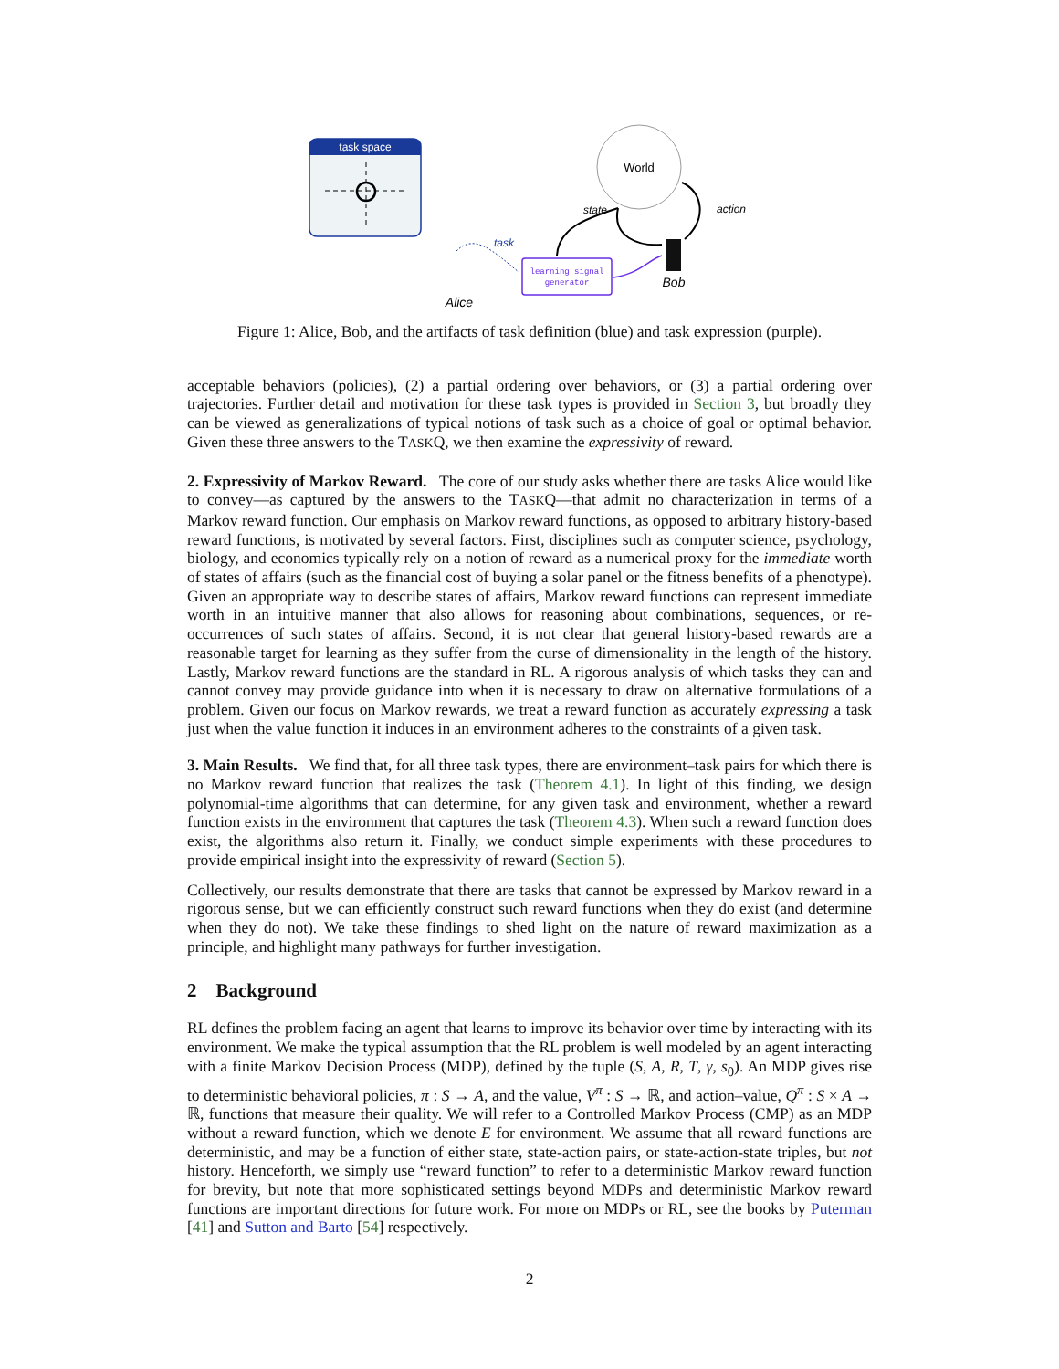task space
World
state
action
task
learning signal
generator
Bob
Alice
Figure 1: Alice, Bob, and the artifacts of task definition (blue) and task expression (purple).
acceptable behaviors (policies), (2) a partial ordering over behaviors, or (3) a partial ordering over trajectories. Further detail and motivation for these task types is provided in Section 3, but broadly they can be viewed as generalizations of typical notions of task such as a choice of goal or optimal behavior. Given these three answers to the TASKQ, we then examine the expressivity of reward.
2. Expressivity of Markov Reward. The core of our study asks whether there are tasks Alice would like to convey—as captured by the answers to the TASKQ—that admit no characterization in terms of a Markov reward function. Our emphasis on Markov reward functions, as opposed to arbitrary history-based reward functions, is motivated by several factors. First, disciplines such as computer science, psychology, biology, and economics typically rely on a notion of reward as a numerical proxy for the immediate worth of states of affairs (such as the financial cost of buying a solar panel or the fitness benefits of a phenotype). Given an appropriate way to describe states of affairs, Markov reward functions can represent immediate worth in an intuitive manner that also allows for reasoning about combinations, sequences, or re-occurrences of such states of affairs. Second, it is not clear that general history-based rewards are a reasonable target for learning as they suffer from the curse of dimensionality in the length of the history. Lastly, Markov reward functions are the standard in RL. A rigorous analysis of which tasks they can and cannot convey may provide guidance into when it is necessary to draw on alternative formulations of a problem. Given our focus on Markov rewards, we treat a reward function as accurately expressing a task just when the value function it induces in an environment adheres to the constraints of a given task.
3. Main Results. We find that, for all three task types, there are environment–task pairs for which there is no Markov reward function that realizes the task (Theorem 4.1). In light of this finding, we design polynomial-time algorithms that can determine, for any given task and environment, whether a reward function exists in the environment that captures the task (Theorem 4.3). When such a reward function does exist, the algorithms also return it. Finally, we conduct simple experiments with these procedures to provide empirical insight into the expressivity of reward (Section 5).
Collectively, our results demonstrate that there are tasks that cannot be expressed by Markov reward in a rigorous sense, but we can efficiently construct such reward functions when they do exist (and determine when they do not). We take these findings to shed light on the nature of reward maximization as a principle, and highlight many pathways for further investigation.
2 Background
RL defines the problem facing an agent that learns to improve its behavior over time by interacting with its environment. We make the typical assumption that the RL problem is well modeled by an agent interacting with a finite Markov Decision Process (MDP), defined by the tuple (S, A, R, T, γ, s<sub>0</sub>). An MDP gives rise to deterministic behavioral policies, π : S → A, and the value, V<sup>π</sup> : S → ℝ, and action–value, Q<sup>π</sup> : S × A → ℝ, functions that measure their quality. We will refer to a Controlled Markov Process (CMP) as an MDP without a reward function, which we denote E for environment. We assume that all reward functions are deterministic, and may be a function of either state, state-action pairs, or state-action-state triples, but not history. Henceforth, we simply use “reward function” to refer to a deterministic Markov reward function for brevity, but note that more sophisticated settings beyond MDPs and deterministic Markov reward functions are important directions for future work. For more on MDPs or RL, see the books by Puterman [41] and Sutton and Barto [54] respectively.
2